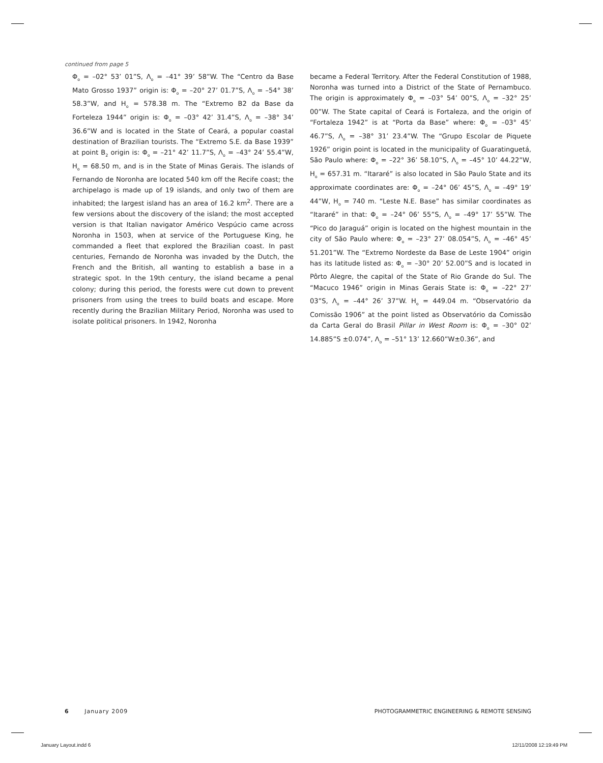continued from page 5
Φ<sub>o</sub> = –02° 53’ 01”S, Λ<sub>o</sub> = –41° 39’ 58”W. The “Centro da Base Mato Grosso 1937” origin is: Φ<sub>o</sub> = –20° 27’ 01.7”S, Λ<sub>o</sub> = –54° 38’ 58.3”W, and H<sub>o</sub> = 578.38 m. The “Extremo B2 da Base da Forteleza 1944” origin is: Φ<sub>o</sub> = –03° 42’ 31.4”S, Λ<sub>o</sub> = –38° 34’ 36.6”W and is located in the State of Ceará, a popular coastal destination of Brazilian tourists. The “Extremo S.E. da Base 1939” at point B<sub>2</sub> origin is: Φ<sub>o</sub> = –21° 42’ 11.7”S, Λ<sub>o</sub> = –43° 24’ 55.4”W, H<sub>o</sub> = 68.50 m, and is in the State of Minas Gerais. The islands of Fernando de Noronha are located 540 km off the Recife coast; the archipelago is made up of 19 islands, and only two of them are inhabited; the largest island has an area of 16.2 km<sup>2</sup>. There are a few versions about the discovery of the island; the most accepted version is that Italian navigator Américo Vespúcio came across Noronha in 1503, when at service of the Portuguese King, he commanded a fleet that explored the Brazilian coast. In past centuries, Fernando de Noronha was invaded by the Dutch, the French and the British, all wanting to establish a base in a strategic spot. In the 19th century, the island became a penal colony; during this period, the forests were cut down to prevent prisoners from using the trees to build boats and escape. More recently during the Brazilian Military Period, Noronha was used to isolate political prisoners. In 1942, Noronha
became a Federal Territory. After the Federal Constitution of 1988, Noronha was turned into a District of the State of Pernambuco. The origin is approximately Φ<sub>o</sub> = –03° 54’ 00”S, Λ<sub>o</sub> = –32° 25’ 00”W. The State capital of Ceará is Fortaleza, and the origin of “Fortaleza 1942” is at “Porta da Base” where: Φ<sub>o</sub> = –03° 45’ 46.7”S, Λ<sub>o</sub> = –38° 31’ 23.4”W. The “Grupo Escolar de Piquete 1926” origin point is located in the municipality of Guaratinguetá, São Paulo where: Φ<sub>o</sub> = –22° 36’ 58.10”S, Λ<sub>o</sub> = –45° 10’ 44.22”W, H<sub>o</sub> = 657.31 m. “Itararé” is also located in São Paulo State and its approximate coordinates are: Φ<sub>o</sub> = –24° 06’ 45”S, Λ<sub>o</sub> = –49° 19’ 44”W, H<sub>o</sub> = 740 m. “Leste N.E. Base” has similar coordinates as “Itararé” in that: Φ<sub>o</sub> = –24° 06’ 55”S, Λ<sub>o</sub> = –49° 17’ 55”W. The “Pico do Jaraguá” origin is located on the highest mountain in the city of São Paulo where: Φ<sub>o</sub> = –23° 27’ 08.054”S, Λ<sub>o</sub> = –46° 45’ 51.201”W. The “Extremo Nordeste da Base de Leste 1904” origin has its latitude listed as: Φ<sub>o</sub> = –30° 20’ 52.00”S and is located in Pôrto Alegre, the capital of the State of Rio Grande do Sul. The “Macuco 1946” origin in Minas Gerais State is: Φ<sub>o</sub> = –22° 27’ 03”S, Λ<sub>o</sub> = –44° 26’ 37”W. H<sub>o</sub> = 449.04 m. “Observatório da Comissão 1906” at the point listed as Observatório da Comissão da Carta Geral do Brasil Pillar in West Room is: Φ<sub>o</sub> = –30° 02’ 14.885”S ±0.074”, Λ<sub>o</sub> = –51° 13’ 12.660”W±0.36”, and
6 January 2009 PHOTOGRAMMETRIC ENGINEERING & REMOTE SENSING
January Layout.indd 6 12/11/2008 12:19:49 PM